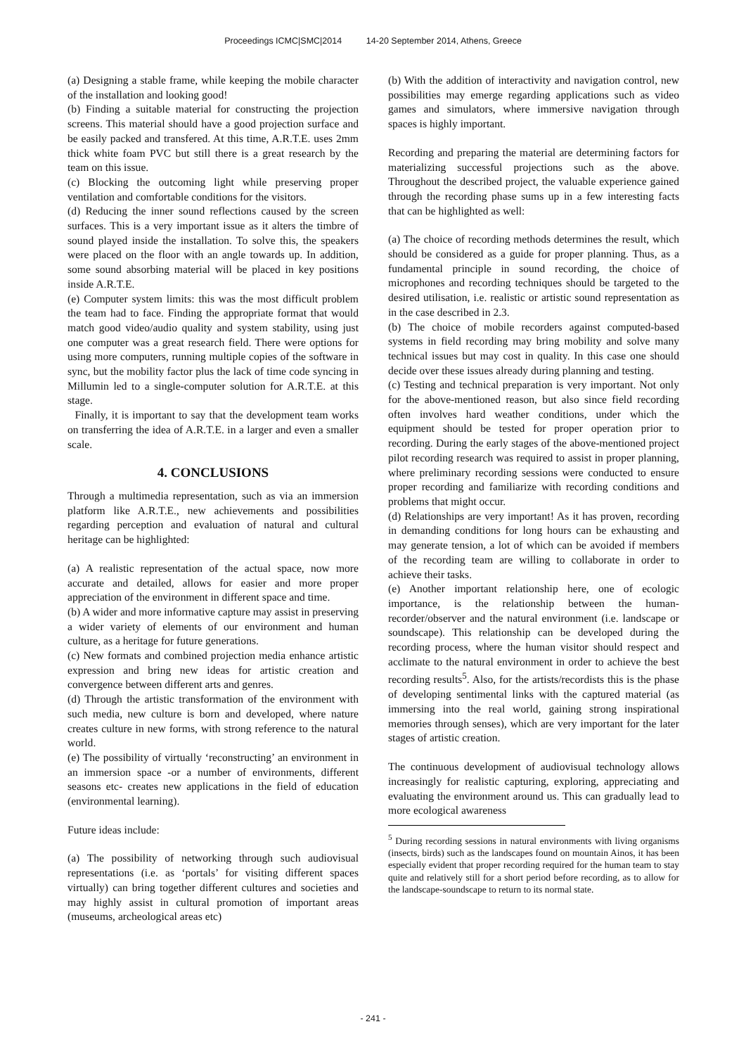Proceedings ICMC|SMC|2014 14-20 September 2014, Athens, Greece
(a) Designing a stable frame, while keeping the mobile character of the installation and looking good!
(b) Finding a suitable material for constructing the projection screens. This material should have a good projection surface and be easily packed and transfered. At this time, A.R.T.E. uses 2mm thick white foam PVC but still there is a great research by the team on this issue.
(c) Blocking the outcoming light while preserving proper ventilation and comfortable conditions for the visitors.
(d) Reducing the inner sound reflections caused by the screen surfaces. This is a very important issue as it alters the timbre of sound played inside the installation. To solve this, the speakers were placed on the floor with an angle towards up. In addition, some sound absorbing material will be placed in key positions inside A.R.T.E.
(e) Computer system limits: this was the most difficult problem the team had to face. Finding the appropriate format that would match good video/audio quality and system stability, using just one computer was a great research field. There were options for using more computers, running multiple copies of the software in sync, but the mobility factor plus the lack of time code syncing in Millumin led to a single-computer solution for A.R.T.E. at this stage.
Finally, it is important to say that the development team works on transferring the idea of A.R.T.E. in a larger and even a smaller scale.
4. CONCLUSIONS
Through a multimedia representation, such as via an immersion platform like A.R.T.E., new achievements and possibilities regarding perception and evaluation of natural and cultural heritage can be highlighted:
(a) A realistic representation of the actual space, now more accurate and detailed, allows for easier and more proper appreciation of the environment in different space and time.
(b) A wider and more informative capture may assist in preserving a wider variety of elements of our environment and human culture, as a heritage for future generations.
(c) New formats and combined projection media enhance artistic expression and bring new ideas for artistic creation and convergence between different arts and genres.
(d) Through the artistic transformation of the environment with such media, new culture is born and developed, where nature creates culture in new forms, with strong reference to the natural world.
(e) The possibility of virtually ‘reconstructing’ an environment in an immersion space -or a number of environments, different seasons etc- creates new applications in the field of education (environmental learning).
Future ideas include:
(a) The possibility of networking through such audiovisual representations (i.e. as ‘portals’ for visiting different spaces virtually) can bring together different cultures and societies and may highly assist in cultural promotion of important areas (museums, archeological areas etc)
(b) With the addition of interactivity and navigation control, new possibilities may emerge regarding applications such as video games and simulators, where immersive navigation through spaces is highly important.
Recording and preparing the material are determining factors for materializing successful projections such as the above. Throughout the described project, the valuable experience gained through the recording phase sums up in a few interesting facts that can be highlighted as well:
(a) The choice of recording methods determines the result, which should be considered as a guide for proper planning. Thus, as a fundamental principle in sound recording, the choice of microphones and recording techniques should be targeted to the desired utilisation, i.e. realistic or artistic sound representation as in the case described in 2.3.
(b) The choice of mobile recorders against computed-based systems in field recording may bring mobility and solve many technical issues but may cost in quality. In this case one should decide over these issues already during planning and testing.
(c) Testing and technical preparation is very important. Not only for the above-mentioned reason, but also since field recording often involves hard weather conditions, under which the equipment should be tested for proper operation prior to recording. During the early stages of the above-mentioned project pilot recording research was required to assist in proper planning, where preliminary recording sessions were conducted to ensure proper recording and familiarize with recording conditions and problems that might occur.
(d) Relationships are very important! As it has proven, recording in demanding conditions for long hours can be exhausting and may generate tension, a lot of which can be avoided if members of the recording team are willing to collaborate in order to achieve their tasks.
(e) Another important relationship here, one of ecologic importance, is the relationship between the human-recorder/observer and the natural environment (i.e. landscape or soundscape). This relationship can be developed during the recording process, where the human visitor should respect and acclimate to the natural environment in order to achieve the best recording results<sup>5</sup>. Also, for the artists/recordists this is the phase of developing sentimental links with the captured material (as immersing into the real world, gaining strong inspirational memories through senses), which are very important for the later stages of artistic creation.
The continuous development of audiovisual technology allows increasingly for realistic capturing, exploring, appreciating and evaluating the environment around us. This can gradually lead to more ecological awareness
<sup>5</sup> During recording sessions in natural environments with living organisms (insects, birds) such as the landscapes found on mountain Ainos, it has been especially evident that proper recording required for the human team to stay quite and relatively still for a short period before recording, as to allow for the landscape-soundscape to return to its normal state.
- 241 -